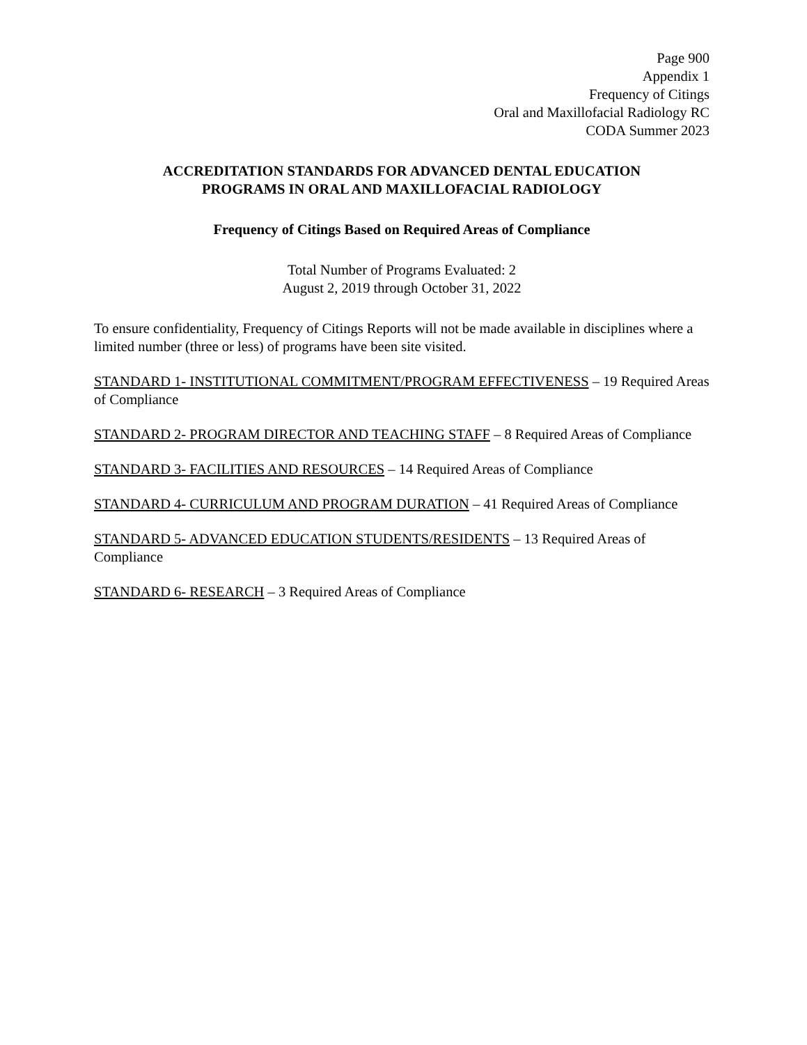Page 900
Appendix 1
Frequency of Citings
Oral and Maxillofacial Radiology RC
CODA Summer 2023
ACCREDITATION STANDARDS FOR ADVANCED DENTAL EDUCATION
PROGRAMS IN ORAL AND MAXILLOFACIAL RADIOLOGY
Frequency of Citings Based on Required Areas of Compliance
Total Number of Programs Evaluated: 2
August 2, 2019 through October 31, 2022
To ensure confidentiality, Frequency of Citings Reports will not be made available in disciplines where a limited number (three or less) of programs have been site visited.
STANDARD 1- INSTITUTIONAL COMMITMENT/PROGRAM EFFECTIVENESS – 19 Required Areas of Compliance
STANDARD 2- PROGRAM DIRECTOR AND TEACHING STAFF – 8 Required Areas of Compliance
STANDARD 3- FACILITIES AND RESOURCES – 14 Required Areas of Compliance
STANDARD 4- CURRICULUM AND PROGRAM DURATION – 41 Required Areas of Compliance
STANDARD 5- ADVANCED EDUCATION STUDENTS/RESIDENTS – 13 Required Areas of Compliance
STANDARD 6- RESEARCH – 3 Required Areas of Compliance